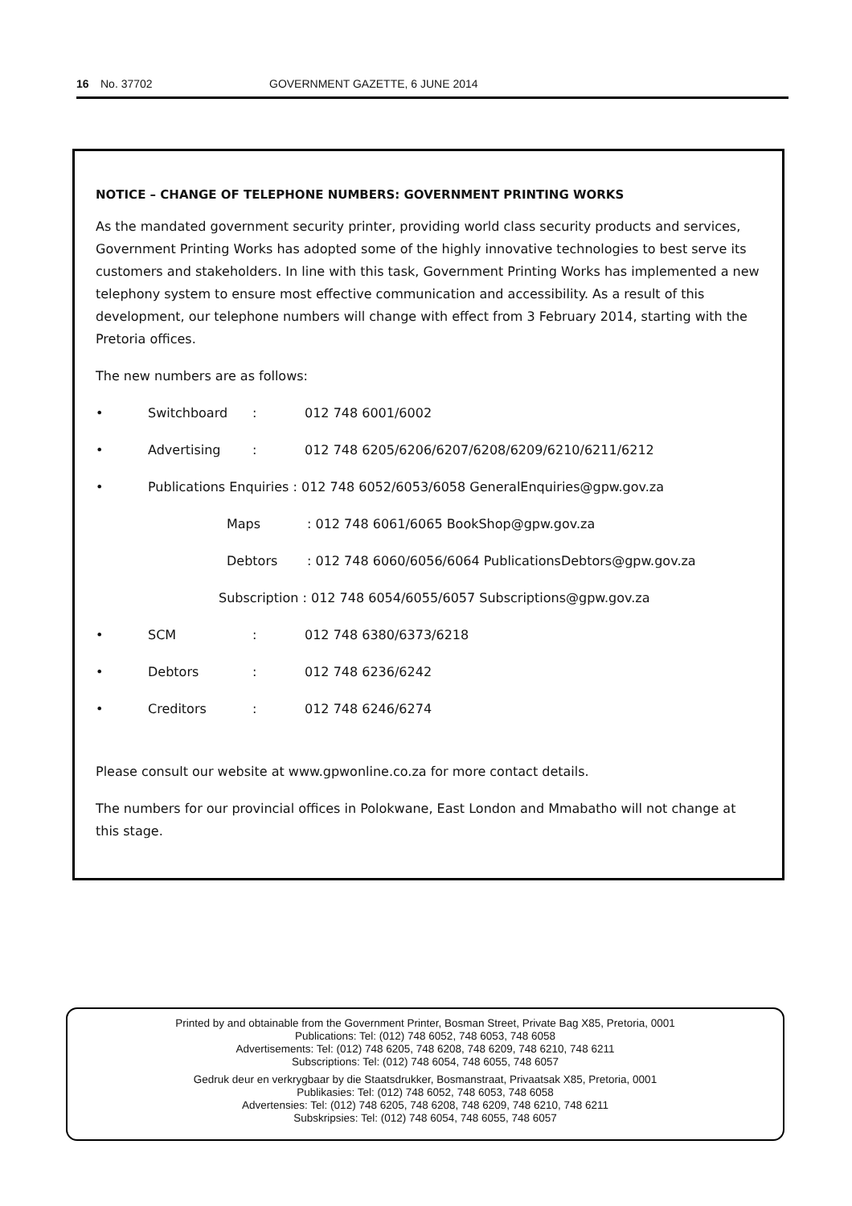16 No. 37702 GOVERNMENT GAZETTE, 6 JUNE 2014
NOTICE – CHANGE OF TELEPHONE NUMBERS: GOVERNMENT PRINTING WORKS
As the mandated government security printer, providing world class security products and services, Government Printing Works has adopted some of the highly innovative technologies to best serve its customers and stakeholders. In line with this task, Government Printing Works has implemented a new telephony system to ensure most effective communication and accessibility. As a result of this development, our telephone numbers will change with effect from 3 February 2014, starting with the Pretoria offices.
The new numbers are as follows:
• Switchboard: 012 748 6001/6002
• Advertising: 012 748 6205/6206/6207/6208/6209/6210/6211/6212
• Publications Enquiries : 012 748 6052/6053/6058 GeneralEnquiries@gpw.gov.za
Maps: 012 748 6061/6065 BookShop@gpw.gov.za
Debtors: 012 748 6060/6056/6064 PublicationsDebtors@gpw.gov.za
Subscription : 012 748 6054/6055/6057 Subscriptions@gpw.gov.za
• SCM: 012 748 6380/6373/6218
• Debtors: 012 748 6236/6242
• Creditors: 012 748 6246/6274
Please consult our website at www.gpwonline.co.za for more contact details.
The numbers for our provincial offices in Polokwane, East London and Mmabatho will not change at this stage.
Printed by and obtainable from the Government Printer, Bosman Street, Private Bag X85, Pretoria, 0001
Publications: Tel: (012) 748 6052, 748 6053, 748 6058
Advertisements: Tel: (012) 748 6205, 748 6208, 748 6209, 748 6210, 748 6211
Subscriptions: Tel: (012) 748 6054, 748 6055, 748 6057
Gedruk deur en verkrygbaar by die Staatsdrukker, Bosmanstraat, Privaatsak X85, Pretoria, 0001
Publikasies: Tel: (012) 748 6052, 748 6053, 748 6058
Advertensies: Tel: (012) 748 6205, 748 6208, 748 6209, 748 6210, 748 6211
Subskripsies: Tel: (012) 748 6054, 748 6055, 748 6057